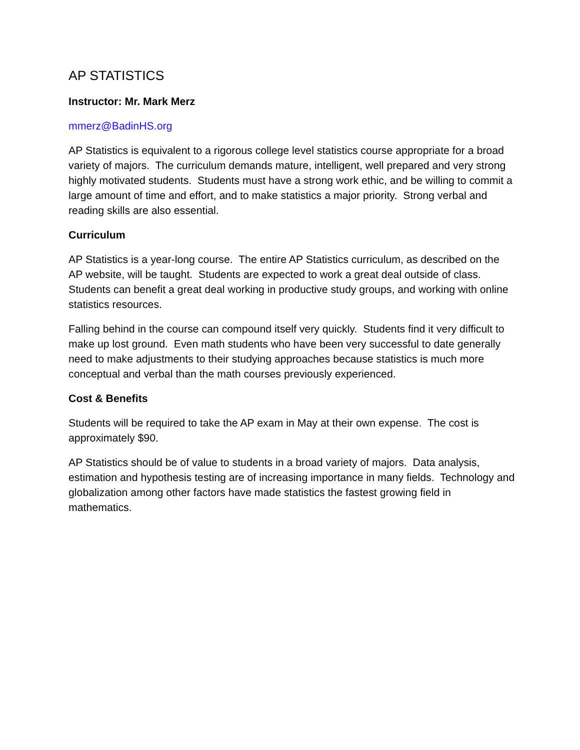AP STATISTICS
Instructor: Mr. Mark Merz
mmerz@BadinHS.org
AP Statistics is equivalent to a rigorous college level statistics course appropriate for a broad variety of majors. The curriculum demands mature, intelligent, well prepared and very strong highly motivated students. Students must have a strong work ethic, and be willing to commit a large amount of time and effort, and to make statistics a major priority. Strong verbal and reading skills are also essential.
Curriculum
AP Statistics is a year-long course. The entire AP Statistics curriculum, as described on the AP website, will be taught. Students are expected to work a great deal outside of class. Students can benefit a great deal working in productive study groups, and working with online statistics resources.
Falling behind in the course can compound itself very quickly. Students find it very difficult to make up lost ground. Even math students who have been very successful to date generally need to make adjustments to their studying approaches because statistics is much more conceptual and verbal than the math courses previously experienced.
Cost & Benefits
Students will be required to take the AP exam in May at their own expense. The cost is approximately $90.
AP Statistics should be of value to students in a broad variety of majors. Data analysis, estimation and hypothesis testing are of increasing importance in many fields. Technology and globalization among other factors have made statistics the fastest growing field in mathematics.